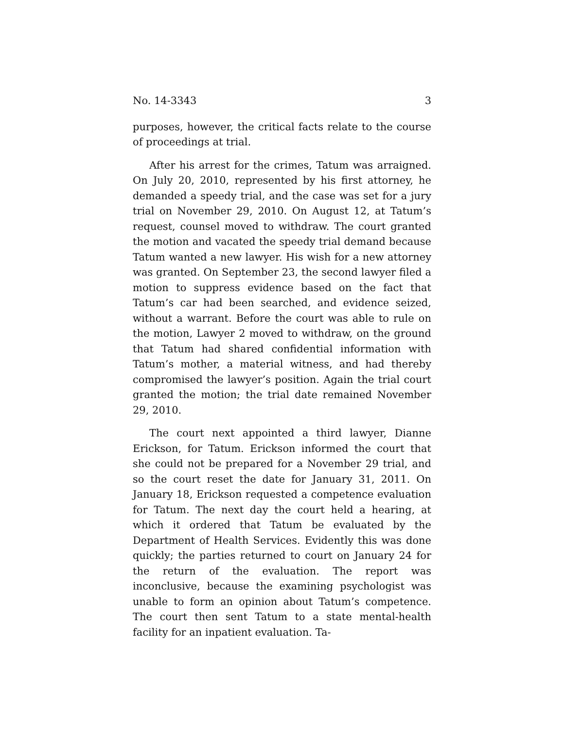No. 14-3343 3
purposes, however, the critical facts relate to the course of proceedings at trial.
After his arrest for the crimes, Tatum was arraigned. On July 20, 2010, represented by his first attorney, he demanded a speedy trial, and the case was set for a jury trial on November 29, 2010. On August 12, at Tatum’s request, counsel moved to withdraw. The court granted the motion and vacated the speedy trial demand because Tatum wanted a new lawyer. His wish for a new attorney was granted. On September 23, the second lawyer filed a motion to suppress evidence based on the fact that Tatum’s car had been searched, and evidence seized, without a warrant. Before the court was able to rule on the motion, Lawyer 2 moved to withdraw, on the ground that Tatum had shared confidential information with Tatum’s mother, a material witness, and had thereby compromised the lawyer’s position. Again the trial court granted the motion; the trial date remained November 29, 2010.
The court next appointed a third lawyer, Dianne Erickson, for Tatum. Erickson informed the court that she could not be prepared for a November 29 trial, and so the court reset the date for January 31, 2011. On January 18, Erickson requested a competence evaluation for Tatum. The next day the court held a hearing, at which it ordered that Tatum be evaluated by the Department of Health Services. Evidently this was done quickly; the parties returned to court on January 24 for the return of the evaluation. The report was inconclusive, because the examining psychologist was unable to form an opinion about Tatum’s competence. The court then sent Tatum to a state mental-health facility for an inpatient evaluation. Ta-